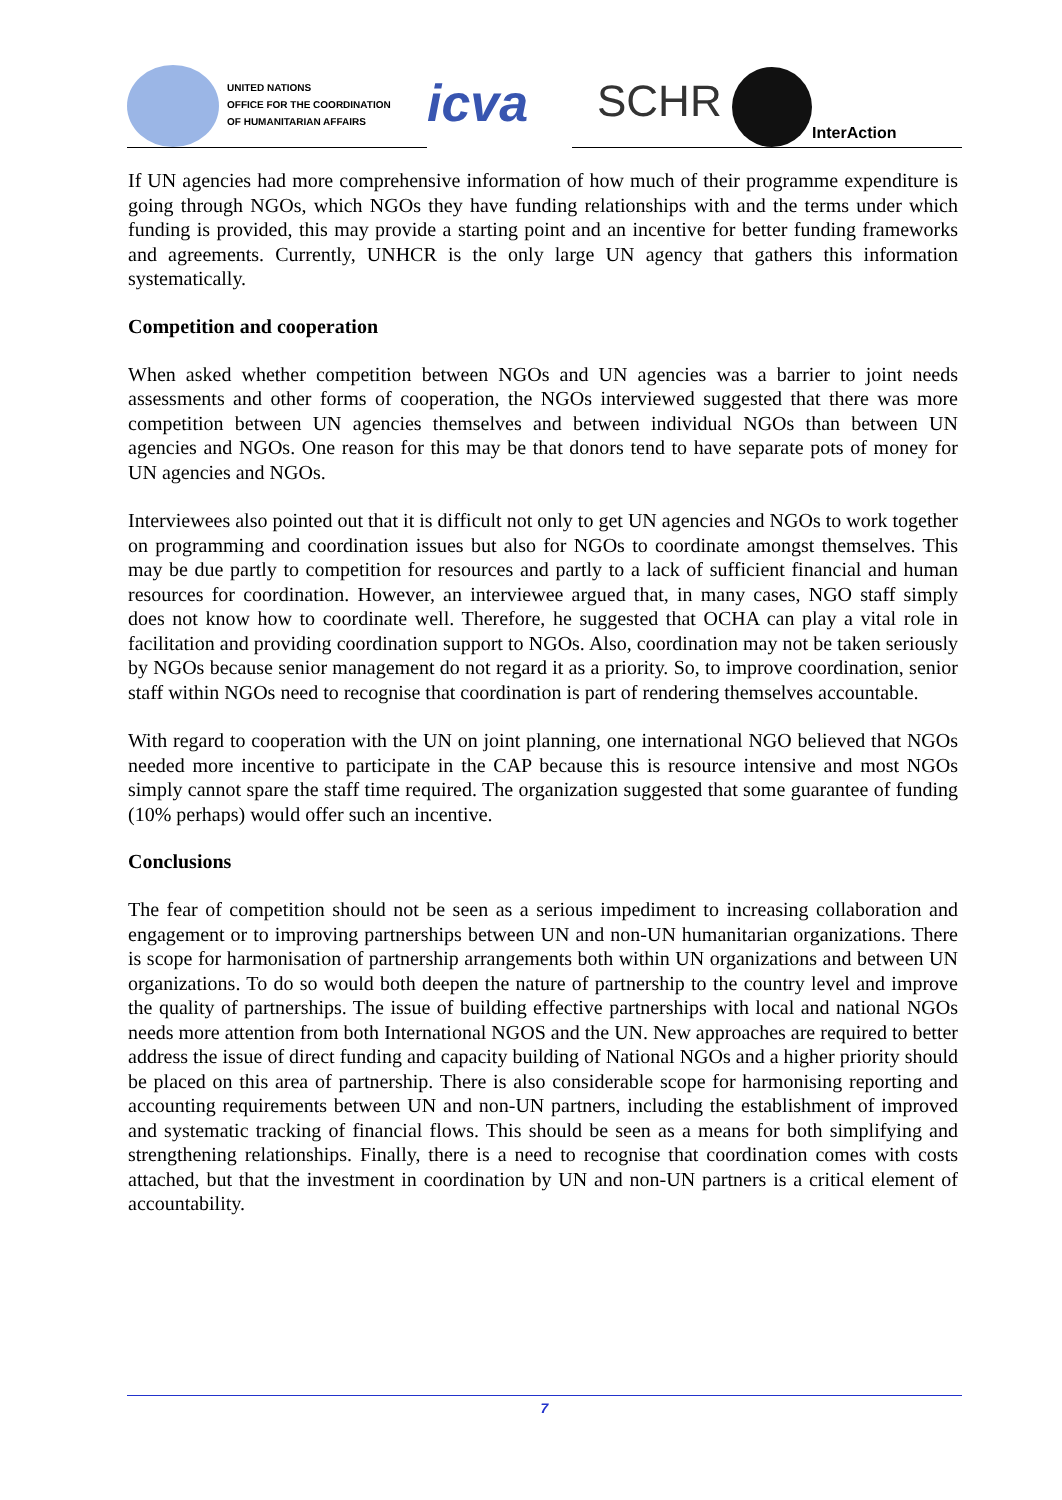UNITED NATIONS
OFFICE FOR THE COORDINATION
OF HUMANITARIAN AFFAIRS
icva
SCHR
InterAction
If UN agencies had more comprehensive information of how much of their programme expenditure is going through NGOs, which NGOs they have funding relationships with and the terms under which funding is provided, this may provide a starting point and an incentive for better funding frameworks and agreements. Currently, UNHCR is the only large UN agency that gathers this information systematically.
Competition and cooperation
When asked whether competition between NGOs and UN agencies was a barrier to joint needs assessments and other forms of cooperation, the NGOs interviewed suggested that there was more competition between UN agencies themselves and between individual NGOs than between UN agencies and NGOs. One reason for this may be that donors tend to have separate pots of money for UN agencies and NGOs.
Interviewees also pointed out that it is difficult not only to get UN agencies and NGOs to work together on programming and coordination issues but also for NGOs to coordinate amongst themselves. This may be due partly to competition for resources and partly to a lack of sufficient financial and human resources for coordination. However, an interviewee argued that, in many cases, NGO staff simply does not know how to coordinate well. Therefore, he suggested that OCHA can play a vital role in facilitation and providing coordination support to NGOs. Also, coordination may not be taken seriously by NGOs because senior management do not regard it as a priority. So, to improve coordination, senior staff within NGOs need to recognise that coordination is part of rendering themselves accountable.
With regard to cooperation with the UN on joint planning, one international NGO believed that NGOs needed more incentive to participate in the CAP because this is resource intensive and most NGOs simply cannot spare the staff time required. The organization suggested that some guarantee of funding (10% perhaps) would offer such an incentive.
Conclusions
The fear of competition should not be seen as a serious impediment to increasing collaboration and engagement or to improving partnerships between UN and non-UN humanitarian organizations. There is scope for harmonisation of partnership arrangements both within UN organizations and between UN organizations. To do so would both deepen the nature of partnership to the country level and improve the quality of partnerships. The issue of building effective partnerships with local and national NGOs needs more attention from both International NGOS and the UN. New approaches are required to better address the issue of direct funding and capacity building of National NGOs and a higher priority should be placed on this area of partnership. There is also considerable scope for harmonising reporting and accounting requirements between UN and non-UN partners, including the establishment of improved and systematic tracking of financial flows. This should be seen as a means for both simplifying and strengthening relationships. Finally, there is a need to recognise that coordination comes with costs attached, but that the investment in coordination by UN and non-UN partners is a critical element of accountability.
7